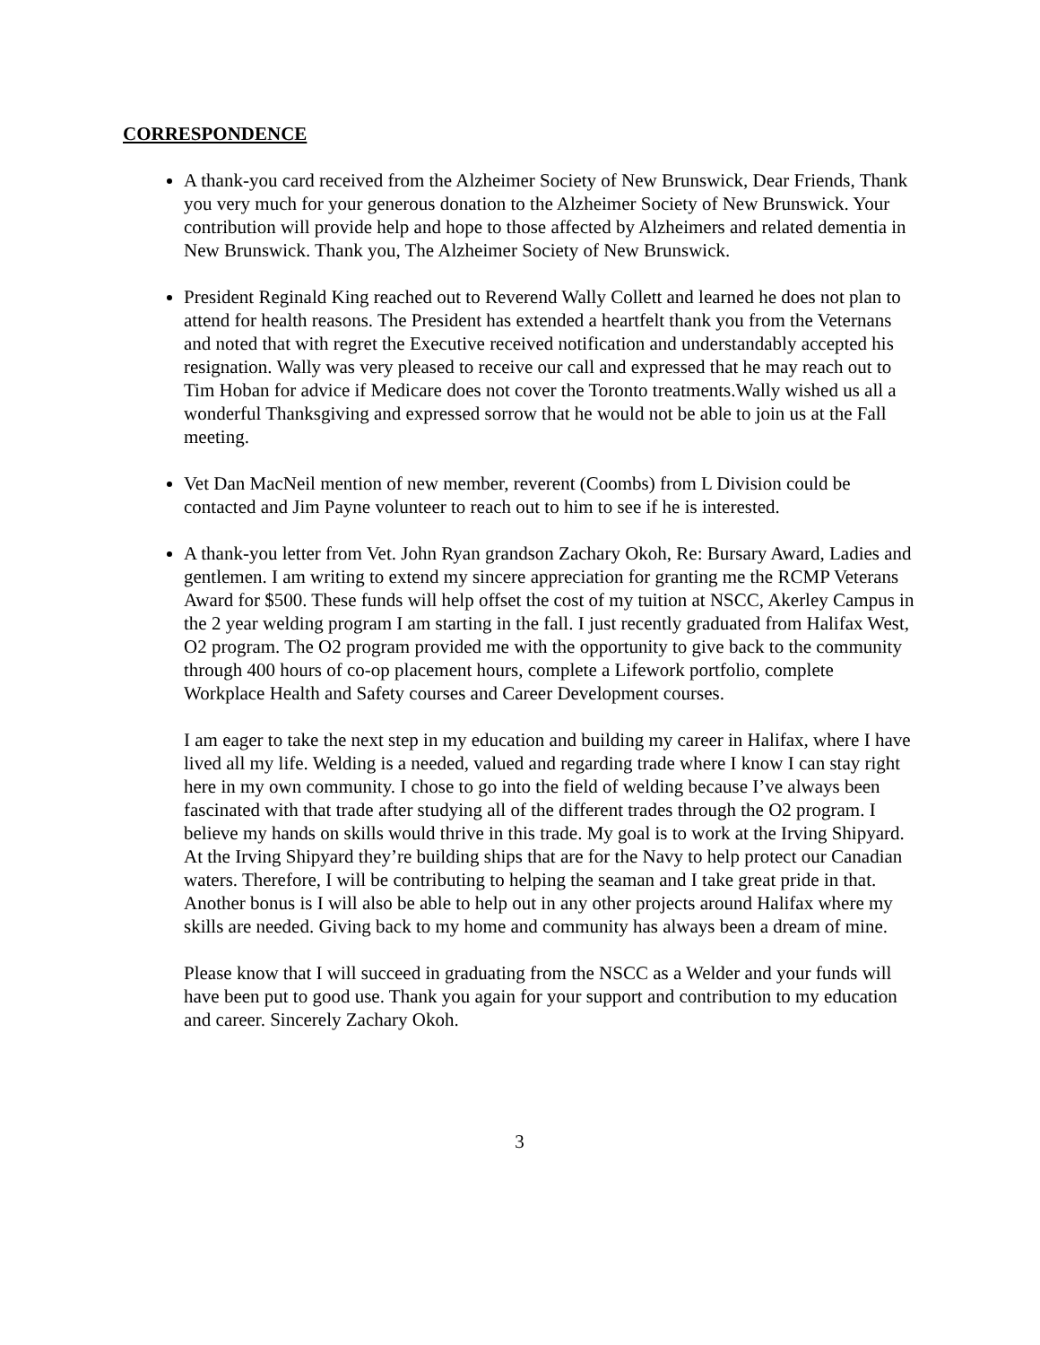CORRESPONDENCE
A thank-you card received from the Alzheimer Society of New Brunswick, Dear Friends, Thank you very much for your generous donation to the Alzheimer Society of New Brunswick. Your contribution will provide help and hope to those affected by Alzheimers and related dementia in New Brunswick. Thank you, The Alzheimer Society of New Brunswick.
President Reginald King reached out to Reverend Wally Collett and learned he does not plan to attend for health reasons. The President has extended a heartfelt thank you from the Veternans and noted that with regret the Executive received notification and understandably accepted his resignation. Wally was very pleased to receive our call and expressed that he may reach out to Tim Hoban for advice if Medicare does not cover the Toronto treatments.Wally wished us all a wonderful Thanksgiving and expressed sorrow that he would not be able to join us at the Fall meeting.
Vet Dan MacNeil mention of new member, reverent (Coombs) from L Division could be contacted and Jim Payne volunteer to reach out to him to see if he is interested.
A thank-you letter from Vet. John Ryan grandson Zachary Okoh, Re: Bursary Award, Ladies and gentlemen. I am writing to extend my sincere appreciation for granting me the RCMP Veterans Award for $500. These funds will help offset the cost of my tuition at NSCC, Akerley Campus in the 2 year welding program I am starting in the fall. I just recently graduated from Halifax West, O2 program. The O2 program provided me with the opportunity to give back to the community through 400 hours of co-op placement hours, complete a Lifework portfolio, complete Workplace Health and Safety courses and Career Development courses.
I am eager to take the next step in my education and building my career in Halifax, where I have lived all my life. Welding is a needed, valued and regarding trade where I know I can stay right here in my own community. I chose to go into the field of welding because I’ve always been fascinated with that trade after studying all of the different trades through the O2 program. I believe my hands on skills would thrive in this trade. My goal is to work at the Irving Shipyard. At the Irving Shipyard they’re building ships that are for the Navy to help protect our Canadian waters. Therefore, I will be contributing to helping the seaman and I take great pride in that. Another bonus is I will also be able to help out in any other projects around Halifax where my skills are needed. Giving back to my home and community has always been a dream of mine.
Please know that I will succeed in graduating from the NSCC as a Welder and your funds will have been put to good use. Thank you again for your support and contribution to my education and career. Sincerely Zachary Okoh.
3